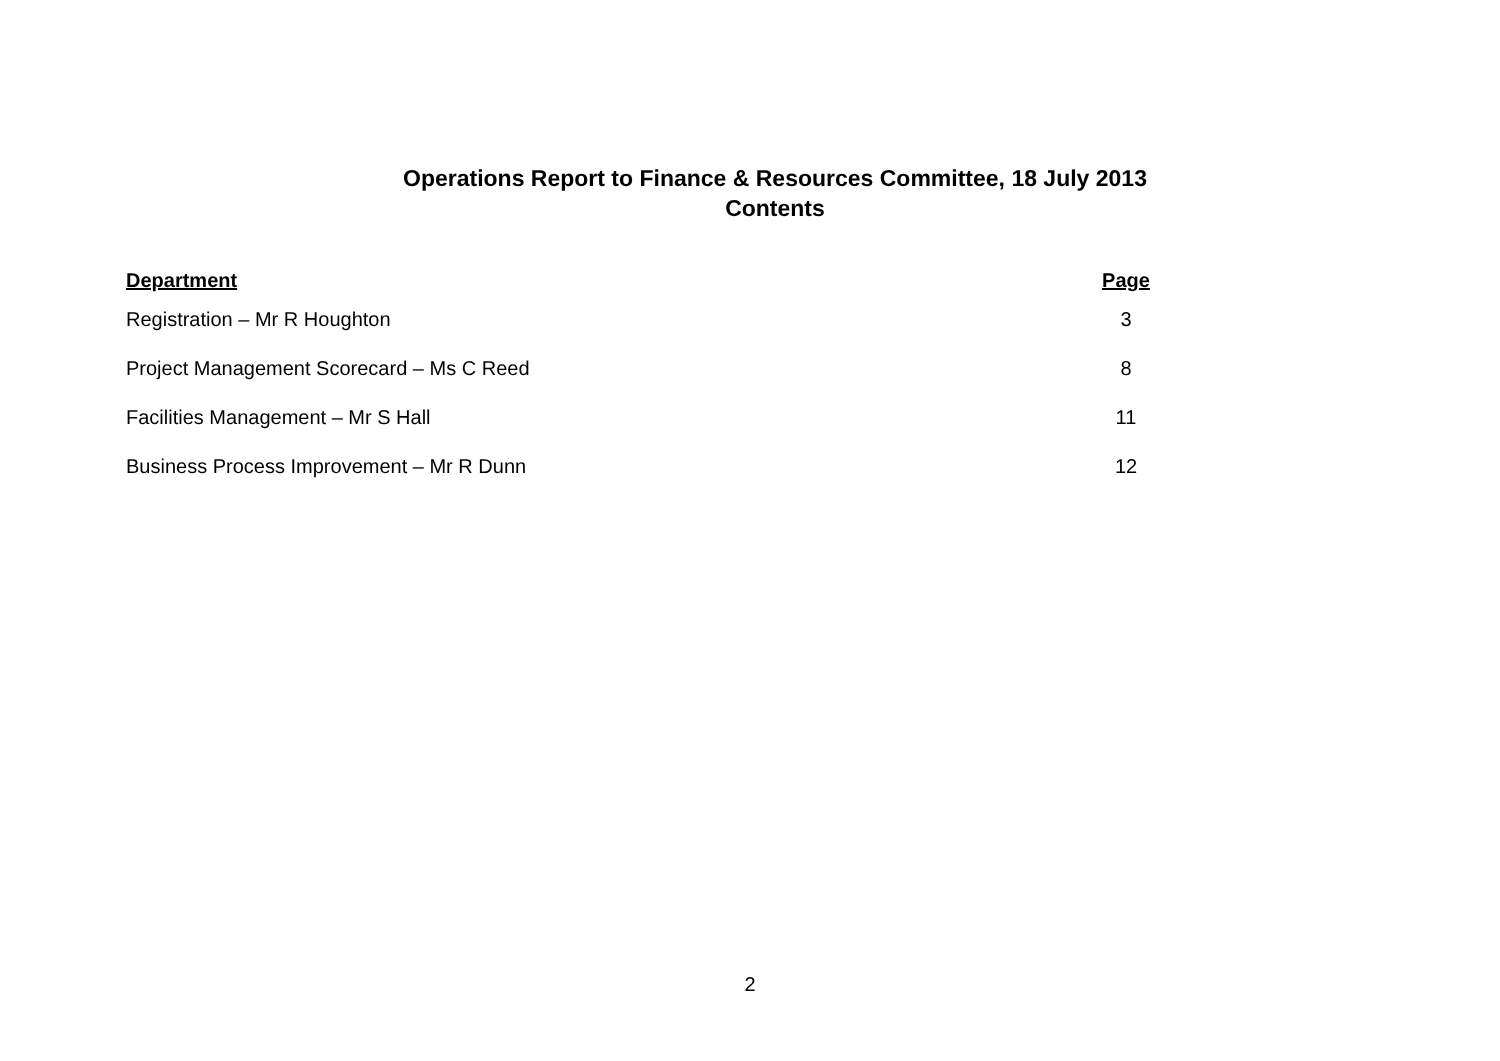Operations Report to Finance & Resources Committee, 18 July 2013
Contents
| Department | Page |
| --- | --- |
| Registration – Mr R Houghton | 3 |
| Project Management Scorecard – Ms C Reed | 8 |
| Facilities Management – Mr S Hall | 11 |
| Business Process Improvement – Mr R Dunn | 12 |
2